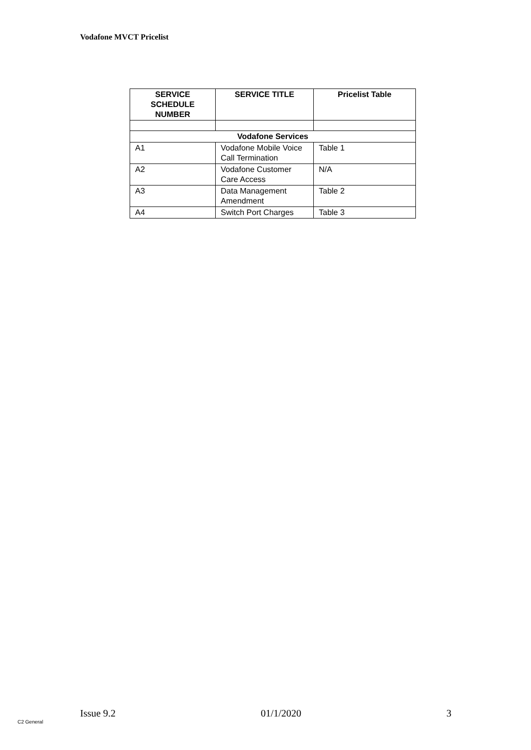Vodafone MVCT Pricelist
| SERVICE SCHEDULE NUMBER | SERVICE TITLE | Pricelist Table |
| --- | --- | --- |
| Vodafone Services | | |
| A1 | Vodafone Mobile Voice Call Termination | Table 1 |
| A2 | Vodafone Customer Care Access | N/A |
| A3 | Data Management Amendment | Table 2 |
| A4 | Switch Port Charges | Table 3 |
Issue 9.2 01/1/2020 3
C2 General